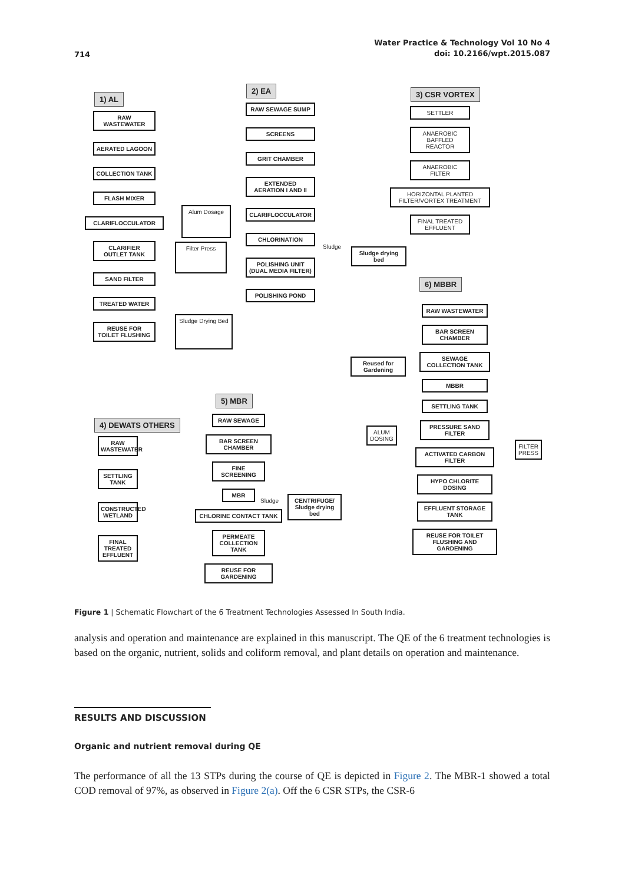714
Water Practice & Technology Vol 10 No 4
doi: 10.2166/wpt.2015.087
1) AL
RAW WASTEWATER
AERATED LAGOON
COLLECTION TANK
FLASH MIXER
CLARIFLOCCULATOR
CLARIFIER OUTLET TANK
SAND FILTER
TREATED WATER
REUSE FOR TOILET FLUSHING
Alum Dosage
Filter Press
Sludge Drying Bed
2) EA
RAW SEWAGE SUMP
SCREENS
GRIT CHAMBER
EXTENDED AERATION I AND II
CLARIFLOCCULATOR
CHLORINATION
POLISHING UNIT (DUAL MEDIA FILTER)
POLISHING POND
Sludge
Sludge drying bed
Reused for Gardening
3) CSR VORTEX
SETTLER
ANAEROBIC BAFFLED REACTOR
ANAEROBIC FILTER
HORIZONTAL PLANTED FILTER/VORTEX TREATMENT
FINAL TREATED EFFLUENT
6) MBBR
RAW WASTEWATER
BAR SCREEN CHAMBER
SEWAGE COLLECTION TANK
MBBR
SETTLING TANK
PRESSURE SAND FILTER
ACTIVATED CARBON FILTER
HYPO CHLORITE DOSING
EFFLUENT STORAGE TANK
REUSE FOR TOILET FLUSHING AND GARDENING
ALUM DOSING
FILTER PRESS
5) MBR
RAW SEWAGE
BAR SCREEN CHAMBER
FINE SCREENING
MBR
CHLORINE CONTACT TANK
PERMEATE COLLECTION TANK
REUSE FOR GARDENING
Sludge
CENTRIFUGE/ Sludge drying bed
4) DEWATS OTHERS
RAW WASTEWATER
SETTLING TANK
CONSTRUCTED WETLAND
FINAL TREATED EFFLUENT
Figure 1 | Schematic Flowchart of the 6 Treatment Technologies Assessed In South India.
analysis and operation and maintenance are explained in this manuscript. The QE of the 6 treatment technologies is based on the organic, nutrient, solids and coliform removal, and plant details on operation and maintenance.
RESULTS AND DISCUSSION
Organic and nutrient removal during QE
The performance of all the 13 STPs during the course of QE is depicted in Figure 2. The MBR-1 showed a total COD removal of 97%, as observed in Figure 2(a). Off the 6 CSR STPs, the CSR-6